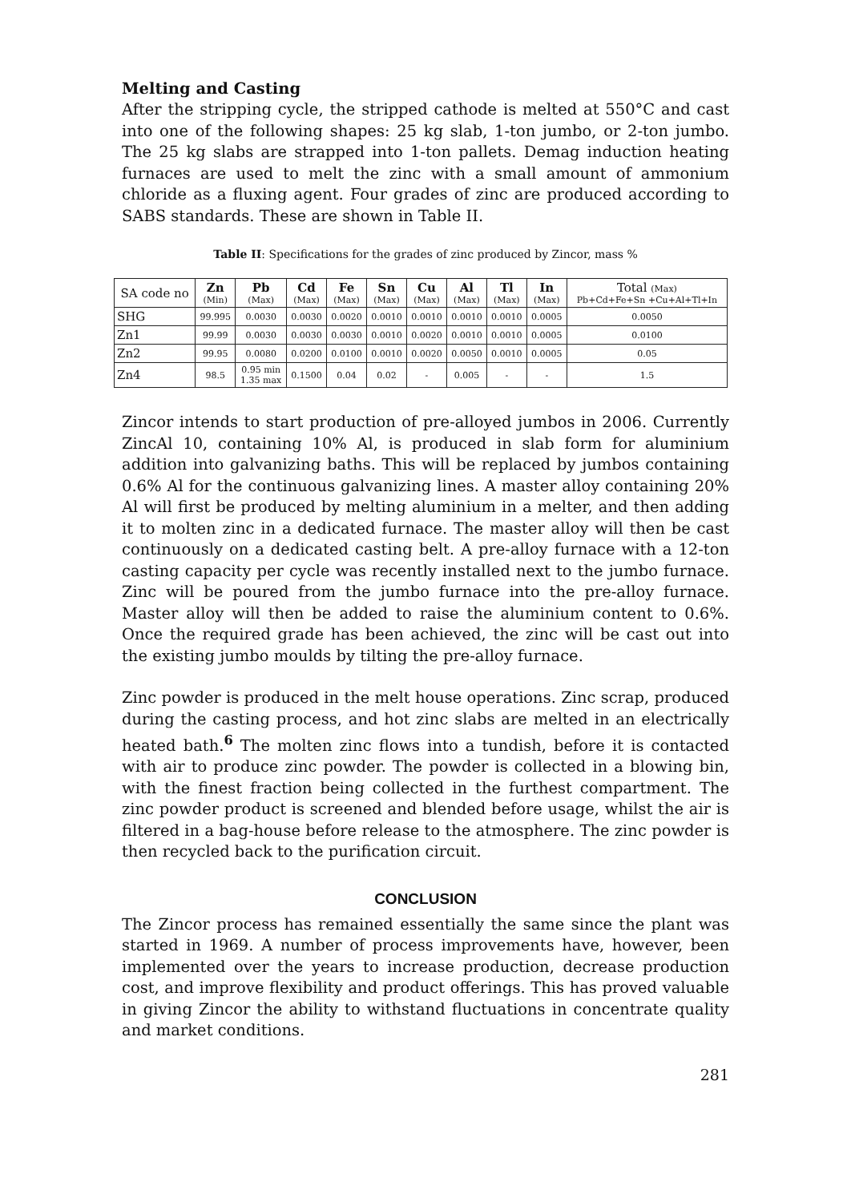Melting and Casting
After the stripping cycle, the stripped cathode is melted at 550°C and cast into one of the following shapes: 25 kg slab, 1-ton jumbo, or 2-ton jumbo. The 25 kg slabs are strapped into 1-ton pallets. Demag induction heating furnaces are used to melt the zinc with a small amount of ammonium chloride as a fluxing agent. Four grades of zinc are produced according to SABS standards. These are shown in Table II.
Table II: Specifications for the grades of zinc produced by Zincor, mass %
| SA code no | Zn (Min) | Pb (Max) | Cd (Max) | Fe (Max) | Sn (Max) | Cu (Max) | Al (Max) | Tl (Max) | In (Max) | Total (Max) Pb+Cd+Fe+Sn +Cu+Al+Tl+In |
| --- | --- | --- | --- | --- | --- | --- | --- | --- | --- | --- |
| SHG | 99.995 | 0.0030 | 0.0030 | 0.0020 | 0.0010 | 0.0010 | 0.0010 | 0.0010 | 0.0005 | 0.0050 |
| Zn1 | 99.99 | 0.0030 | 0.0030 | 0.0030 | 0.0010 | 0.0020 | 0.0010 | 0.0010 | 0.0005 | 0.0100 |
| Zn2 | 99.95 | 0.0080 | 0.0200 | 0.0100 | 0.0010 | 0.0020 | 0.0050 | 0.0010 | 0.0005 | 0.05 |
| Zn4 | 98.5 | 0.95 min 1.35 max | 0.1500 | 0.04 | 0.02 | - | 0.005 | - | - | 1.5 |
Zincor intends to start production of pre-alloyed jumbos in 2006. Currently ZincAl 10, containing 10% Al, is produced in slab form for aluminium addition into galvanizing baths. This will be replaced by jumbos containing 0.6% Al for the continuous galvanizing lines. A master alloy containing 20% Al will first be produced by melting aluminium in a melter, and then adding it to molten zinc in a dedicated furnace. The master alloy will then be cast continuously on a dedicated casting belt. A pre-alloy furnace with a 12-ton casting capacity per cycle was recently installed next to the jumbo furnace. Zinc will be poured from the jumbo furnace into the pre-alloy furnace. Master alloy will then be added to raise the aluminium content to 0.6%. Once the required grade has been achieved, the zinc will be cast out into the existing jumbo moulds by tilting the pre-alloy furnace.
Zinc powder is produced in the melt house operations. Zinc scrap, produced during the casting process, and hot zinc slabs are melted in an electrically heated bath.<sup>6</sup> The molten zinc flows into a tundish, before it is contacted with air to produce zinc powder. The powder is collected in a blowing bin, with the finest fraction being collected in the furthest compartment. The zinc powder product is screened and blended before usage, whilst the air is filtered in a bag-house before release to the atmosphere. The zinc powder is then recycled back to the purification circuit.
CONCLUSION
The Zincor process has remained essentially the same since the plant was started in 1969. A number of process improvements have, however, been implemented over the years to increase production, decrease production cost, and improve flexibility and product offerings. This has proved valuable in giving Zincor the ability to withstand fluctuations in concentrate quality and market conditions.
281